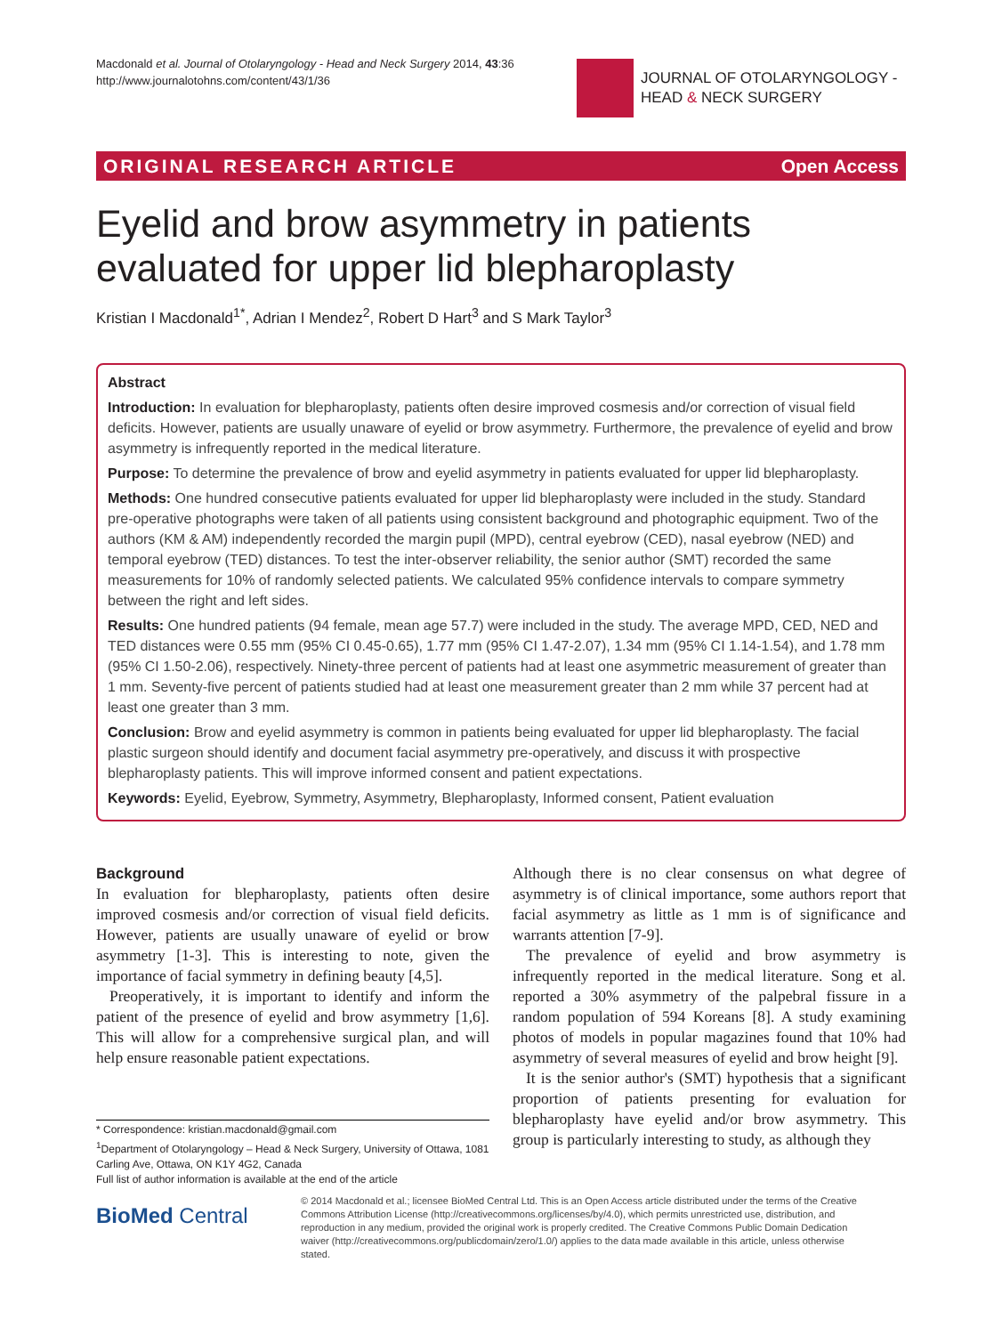Macdonald et al. Journal of Otolaryngology - Head and Neck Surgery 2014, 43:36
http://www.journalotohns.com/content/43/1/36
JOURNAL OF OTOLARYNGOLOGY -
HEAD & NECK SURGERY
ORIGINAL RESEARCH ARTICLE Open Access
Eyelid and brow asymmetry in patients evaluated for upper lid blepharoplasty
Kristian I Macdonald<sup>1*</sup>, Adrian I Mendez<sup>2</sup>, Robert D Hart<sup>3</sup> and S Mark Taylor<sup>3</sup>
Abstract
Introduction: In evaluation for blepharoplasty, patients often desire improved cosmesis and/or correction of visual field deficits. However, patients are usually unaware of eyelid or brow asymmetry. Furthermore, the prevalence of eyelid and brow asymmetry is infrequently reported in the medical literature.
Purpose: To determine the prevalence of brow and eyelid asymmetry in patients evaluated for upper lid blepharoplasty.
Methods: One hundred consecutive patients evaluated for upper lid blepharoplasty were included in the study. Standard pre-operative photographs were taken of all patients using consistent background and photographic equipment. Two of the authors (KM & AM) independently recorded the margin pupil (MPD), central eyebrow (CED), nasal eyebrow (NED) and temporal eyebrow (TED) distances. To test the inter-observer reliability, the senior author (SMT) recorded the same measurements for 10% of randomly selected patients. We calculated 95% confidence intervals to compare symmetry between the right and left sides.
Results: One hundred patients (94 female, mean age 57.7) were included in the study. The average MPD, CED, NED and TED distances were 0.55 mm (95% CI 0.45-0.65), 1.77 mm (95% CI 1.47-2.07), 1.34 mm (95% CI 1.14-1.54), and 1.78 mm (95% CI 1.50-2.06), respectively. Ninety-three percent of patients had at least one asymmetric measurement of greater than 1 mm. Seventy-five percent of patients studied had at least one measurement greater than 2 mm while 37 percent had at least one greater than 3 mm.
Conclusion: Brow and eyelid asymmetry is common in patients being evaluated for upper lid blepharoplasty. The facial plastic surgeon should identify and document facial asymmetry pre-operatively, and discuss it with prospective blepharoplasty patients. This will improve informed consent and patient expectations.
Keywords: Eyelid, Eyebrow, Symmetry, Asymmetry, Blepharoplasty, Informed consent, Patient evaluation
Background
In evaluation for blepharoplasty, patients often desire improved cosmesis and/or correction of visual field deficits. However, patients are usually unaware of eyelid or brow asymmetry [1-3]. This is interesting to note, given the importance of facial symmetry in defining beauty [4,5].
Preoperatively, it is important to identify and inform the patient of the presence of eyelid and brow asymmetry [1,6]. This will allow for a comprehensive surgical plan, and will help ensure reasonable patient expectations.
Although there is no clear consensus on what degree of asymmetry is of clinical importance, some authors report that facial asymmetry as little as 1 mm is of significance and warrants attention [7-9].
The prevalence of eyelid and brow asymmetry is infrequently reported in the medical literature. Song et al. reported a 30% asymmetry of the palpebral fissure in a random population of 594 Koreans [8]. A study examining photos of models in popular magazines found that 10% had asymmetry of several measures of eyelid and brow height [9].
It is the senior author's (SMT) hypothesis that a significant proportion of patients presenting for evaluation for blepharoplasty have eyelid and/or brow asymmetry. This group is particularly interesting to study, as although they
* Correspondence: kristian.macdonald@gmail.com
<sup>1</sup> Department of Otolaryngology – Head & Neck Surgery, University of Ottawa, 1081 Carling Ave, Ottawa, ON K1Y 4G2, Canada
Full list of author information is available at the end of the article
BioMed Central
© 2014 Macdonald et al.; licensee BioMed Central Ltd. This is an Open Access article distributed under the terms of the Creative Commons Attribution License (http://creativecommons.org/licenses/by/4.0), which permits unrestricted use, distribution, and reproduction in any medium, provided the original work is properly credited. The Creative Commons Public Domain Dedication waiver (http://creativecommons.org/publicdomain/zero/1.0/) applies to the data made available in this article, unless otherwise stated.